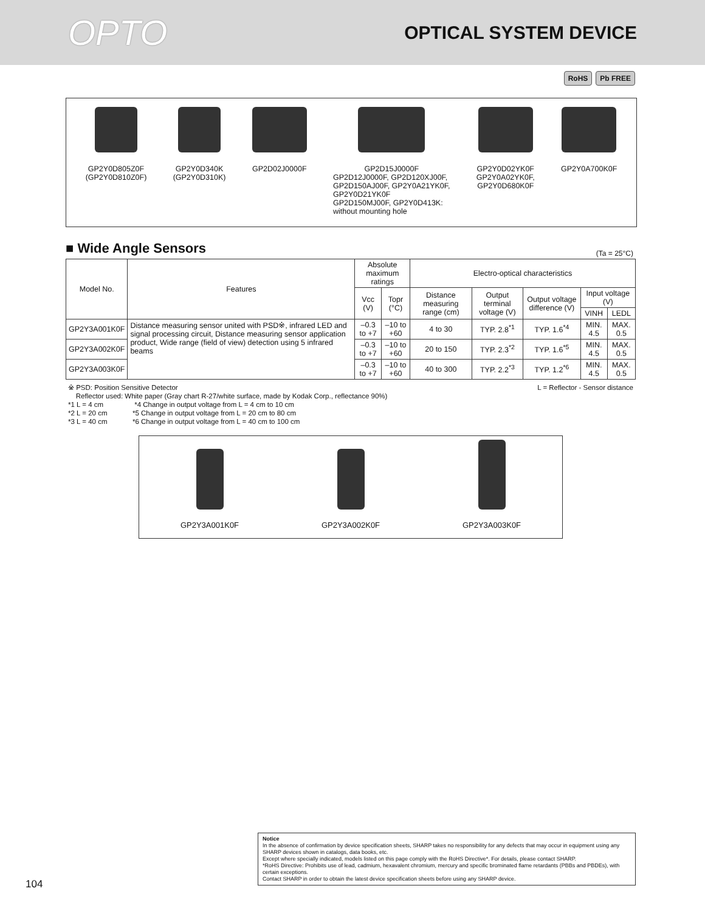OPTO
OPTICAL SYSTEM DEVICE
RoHS Pb FREE
GP2Y0D805Z0F
(GP2Y0D810Z0F)
GP2Y0D340K
(GP2Y0D310K)
GP2D02J0000F GP2D15J0000F
GP2D12J0000F, GP2D120XJ00F,
GP2D150AJ00F, GP2Y0A21YK0F,
GP2Y0D21YK0F
GP2D150MJ00F, GP2Y0D413K:
without mounting hole
GP2Y0D02YK0F
GP2Y0A02YK0F,
GP2Y0D680K0F
GP2Y0A700K0F
■ Wide Angle Sensors
(Ta = 25°C)
| Model No. | Features | Absolute maximum ratings | | Electro-optical characteristics | | | | |
| --- | --- | --- | --- | --- | --- | --- | --- | --- |
| | | Vcc (V) | Topr (°C) | Distance measuring range (cm) | Output terminal voltage (V) | Output voltage difference (V) | Input voltage (V) | |
| | | | | | | | VINH | LEDL |
| GP2Y3A001K0F | Distance measuring sensor united with PSD※, infrared LED and signal processing circuit, Distance measuring sensor application product, Wide range (field of view) detection using 5 infrared beams | –0.3 to +7 | –10 to +60 | 4 to 30 | TYP. 2.8<sup>*1</sup> | TYP. 1.6<sup>*4</sup> | MIN. 4.5 | MAX. 0.5 |
| GP2Y3A002K0F | | –0.3 to +7 | –10 to +60 | 20 to 150 | TYP. 2.3<sup>*2</sup> | TYP. 1.6<sup>*5</sup> | MIN. 4.5 | MAX. 0.5 |
| GP2Y3A003K0F | | –0.3 to +7 | –10 to +60 | 40 to 300 | TYP. 2.2<sup>*3</sup> | TYP. 1.2<sup>*6</sup> | MIN. 4.5 | MAX. 0.5 |
L = Reflector - Sensor distance ※ PSD: Position Sensitive Detector
Reflector used: White paper (Gray chart R-27/white surface, made by Kodak Corp., reflectance 90%)
*1 L = 4 cm *4 Change in output voltage from L = 4 cm to 10 cm
*2 L = 20 cm *5 Change in output voltage from L = 20 cm to 80 cm
*3 L = 40 cm *6 Change in output voltage from L = 40 cm to 100 cm
GP2Y3A001K0F
GP2Y3A002K0F
GP2Y3A003K0F
Notice
In the absence of confirmation by device specification sheets, SHARP takes no responsibility for any defects that may occur in equipment using any SHARP devices shown in catalogs, data books, etc.
Except where specially indicated, models listed on this page comply with the RoHS Directive*. For details, please contact SHARP.
*RoHS Directive: Prohibits use of lead, cadmium, hexavalent chromium, mercury and specific brominated flame retardants (PBBs and PBDEs), with certain exceptions.
Contact SHARP in order to obtain the latest device specification sheets before using any SHARP device.
104